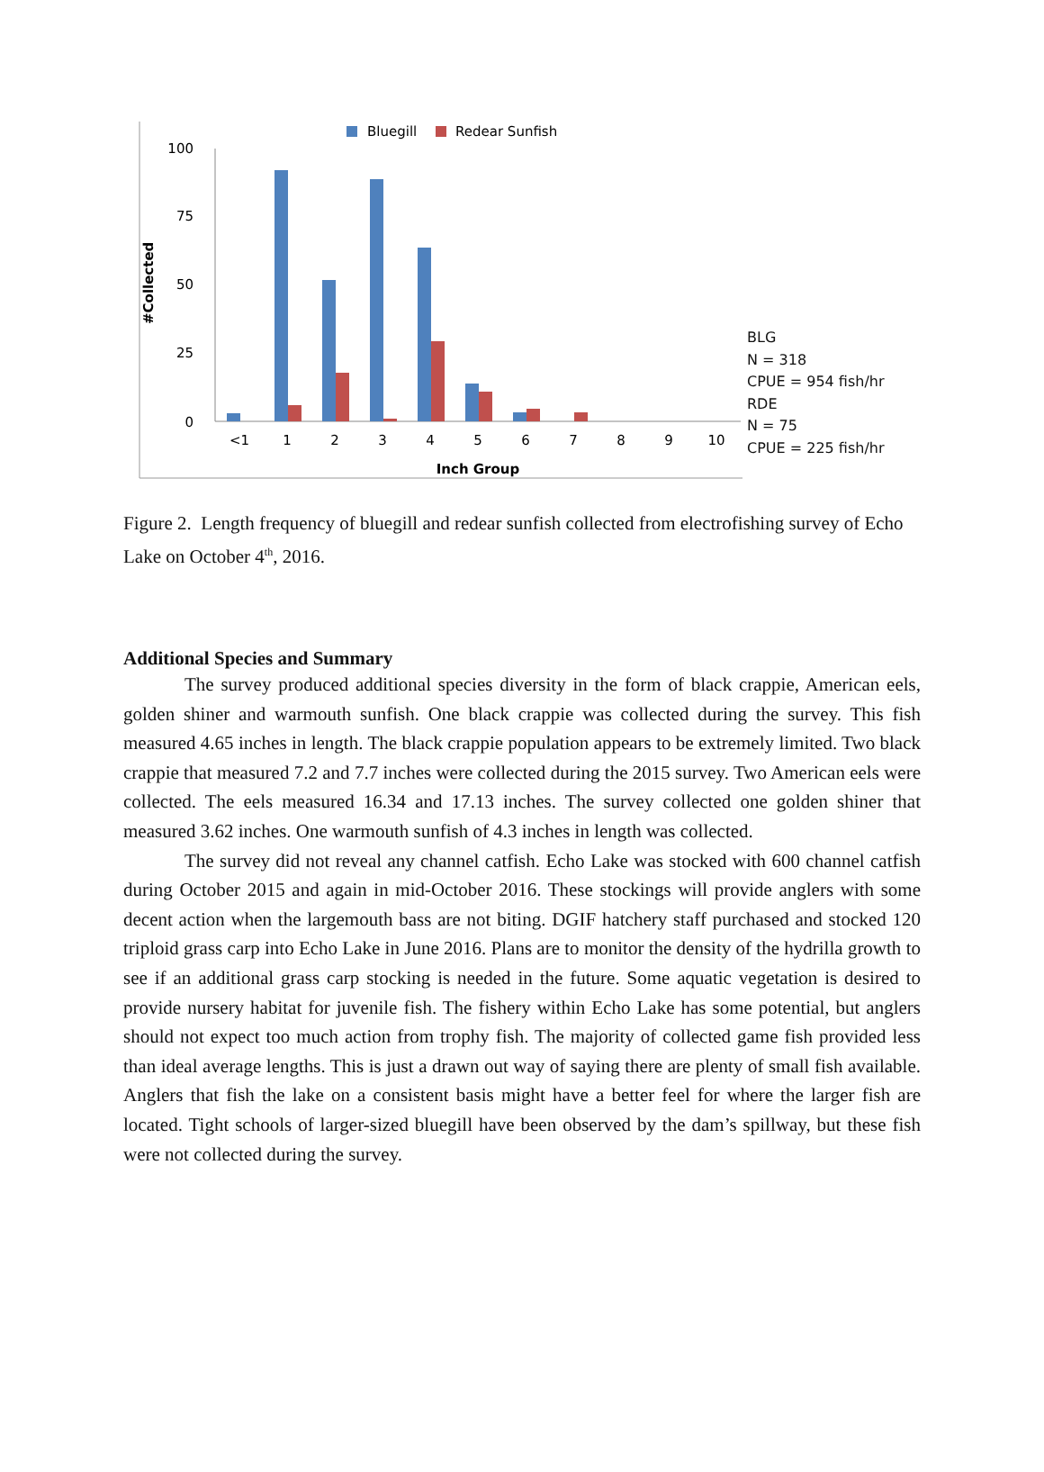Bluegill
Redear Sunfish
100
75
50
25
0
#Collected
<1
1
2
3
4
5
6
7
8
9
10
Inch Group
BLG
N = 318
CPUE = 954 fish/hr
RDE
N = 75
CPUE = 225 fish/hr
Figure 2. Length frequency of bluegill and redear sunfish collected from electrofishing survey of Echo Lake on October 4<sup>th</sup>, 2016.
Additional Species and Summary
The survey produced additional species diversity in the form of black crappie, American eels, golden shiner and warmouth sunfish. One black crappie was collected during the survey. This fish measured 4.65 inches in length. The black crappie population appears to be extremely limited. Two black crappie that measured 7.2 and 7.7 inches were collected during the 2015 survey. Two American eels were collected. The eels measured 16.34 and 17.13 inches. The survey collected one golden shiner that measured 3.62 inches. One warmouth sunfish of 4.3 inches in length was collected.
The survey did not reveal any channel catfish. Echo Lake was stocked with 600 channel catfish during October 2015 and again in mid-October 2016. These stockings will provide anglers with some decent action when the largemouth bass are not biting. DGIF hatchery staff purchased and stocked 120 triploid grass carp into Echo Lake in June 2016. Plans are to monitor the density of the hydrilla growth to see if an additional grass carp stocking is needed in the future. Some aquatic vegetation is desired to provide nursery habitat for juvenile fish. The fishery within Echo Lake has some potential, but anglers should not expect too much action from trophy fish. The majority of collected game fish provided less than ideal average lengths. This is just a drawn out way of saying there are plenty of small fish available. Anglers that fish the lake on a consistent basis might have a better feel for where the larger fish are located. Tight schools of larger-sized bluegill have been observed by the dam’s spillway, but these fish were not collected during the survey.